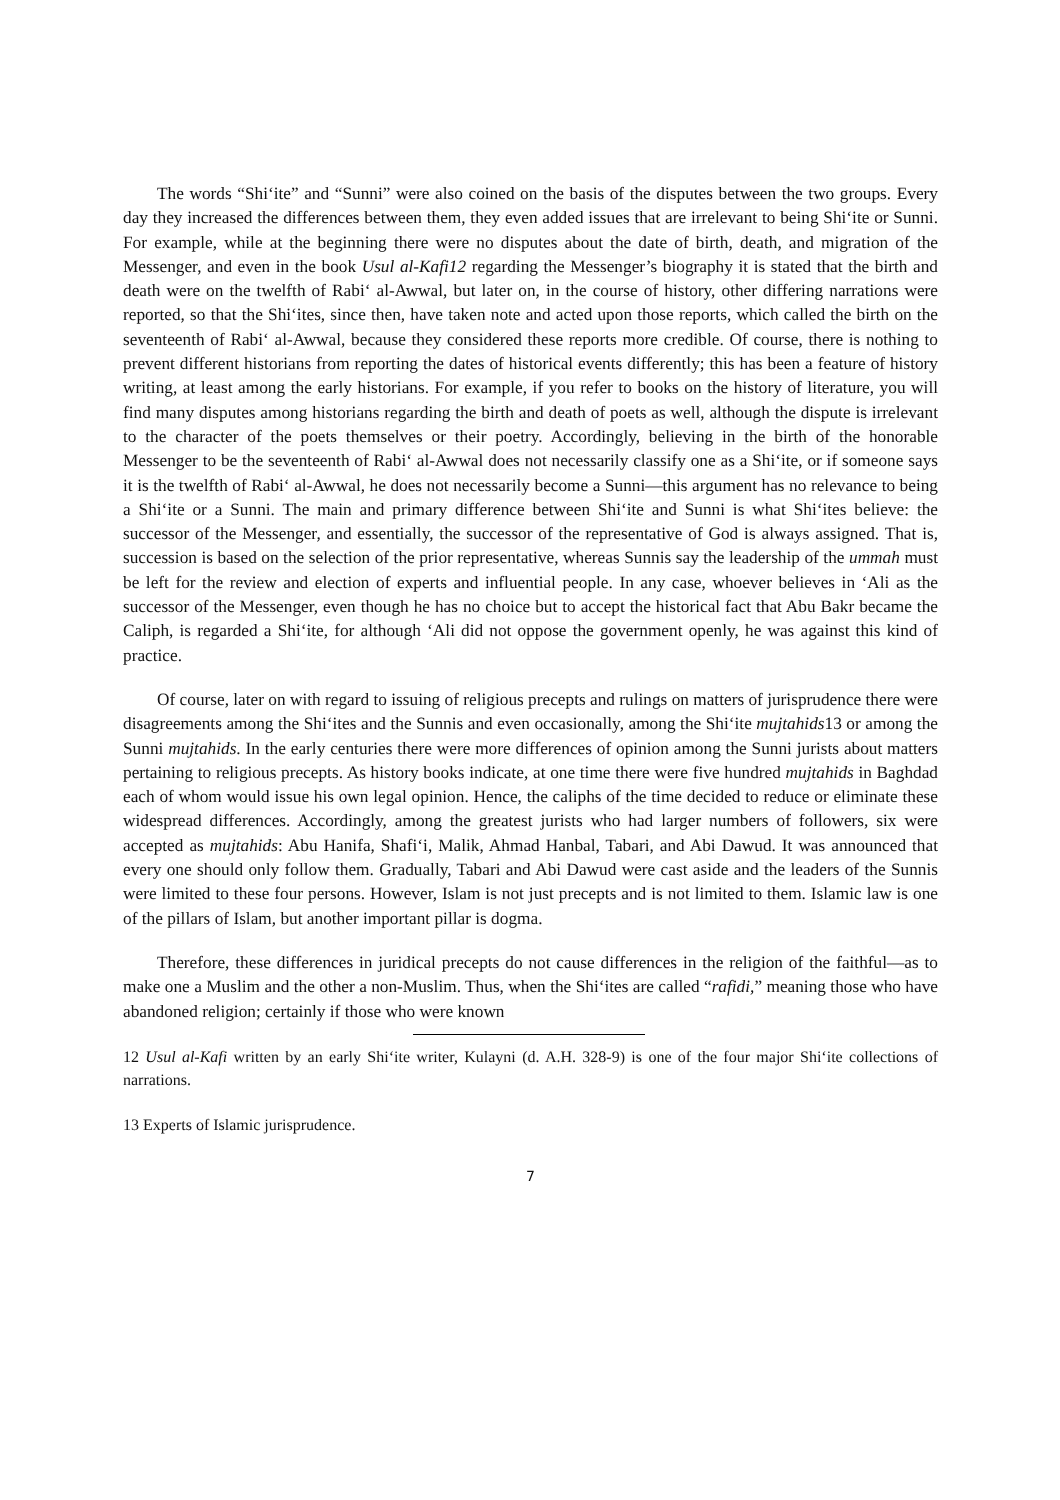The words “Shi‘ite” and “Sunni” were also coined on the basis of the disputes between the two groups. Every day they increased the differences between them, they even added issues that are irrelevant to being Shi‘ite or Sunni. For example, while at the beginning there were no disputes about the date of birth, death, and migration of the Messenger, and even in the book Usul al-Kafi 12 regarding the Messenger’s biography it is stated that the birth and death were on the twelfth of Rabi‘ al-Awwal, but later on, in the course of history, other differing narrations were reported, so that the Shi‘ites, since then, have taken note and acted upon those reports, which called the birth on the seventeenth of Rabi‘ al-Awwal, because they considered these reports more credible. Of course, there is nothing to prevent different historians from reporting the dates of historical events differently; this has been a feature of history writing, at least among the early historians. For example, if you refer to books on the history of literature, you will find many disputes among historians regarding the birth and death of poets as well, although the dispute is irrelevant to the character of the poets themselves or their poetry. Accordingly, believing in the birth of the honorable Messenger to be the seventeenth of Rabi‘ al-Awwal does not necessarily classify one as a Shi‘ite, or if someone says it is the twelfth of Rabi‘ al-Awwal, he does not necessarily become a Sunni—this argument has no relevance to being a Shi‘ite or a Sunni. The main and primary difference between Shi‘ite and Sunni is what Shi‘ites believe: the successor of the Messenger, and essentially, the successor of the representative of God is always assigned. That is, succession is based on the selection of the prior representative, whereas Sunnis say the leadership of the ummah must be left for the review and election of experts and influential people. In any case, whoever believes in ‘Ali as the successor of the Messenger, even though he has no choice but to accept the historical fact that Abu Bakr became the Caliph, is regarded a Shi‘ite, for although ‘Ali did not oppose the government openly, he was against this kind of practice.
Of course, later on with regard to issuing of religious precepts and rulings on matters of jurisprudence there were disagreements among the Shi‘ites and the Sunnis and even occasionally, among the Shi‘ite mujtahids13 or among the Sunni mujtahids. In the early centuries there were more differences of opinion among the Sunni jurists about matters pertaining to religious precepts. As history books indicate, at one time there were five hundred mujtahids in Baghdad each of whom would issue his own legal opinion. Hence, the caliphs of the time decided to reduce or eliminate these widespread differences. Accordingly, among the greatest jurists who had larger numbers of followers, six were accepted as mujtahids: Abu Hanifa, Shafi‘i, Malik, Ahmad Hanbal, Tabari, and Abi Dawud. It was announced that every one should only follow them. Gradually, Tabari and Abi Dawud were cast aside and the leaders of the Sunnis were limited to these four persons. However, Islam is not just precepts and is not limited to them. Islamic law is one of the pillars of Islam, but another important pillar is dogma.
Therefore, these differences in juridical precepts do not cause differences in the religion of the faithful—as to make one a Muslim and the other a non-Muslim. Thus, when the Shi‘ites are called “rafidi,” meaning those who have abandoned religion; certainly if those who were known
12 Usul al-Kafi written by an early Shi‘ite writer, Kulayni (d. A.H. 328-9) is one of the four major Shi‘ite collections of narrations.
13 Experts of Islamic jurisprudence.
7